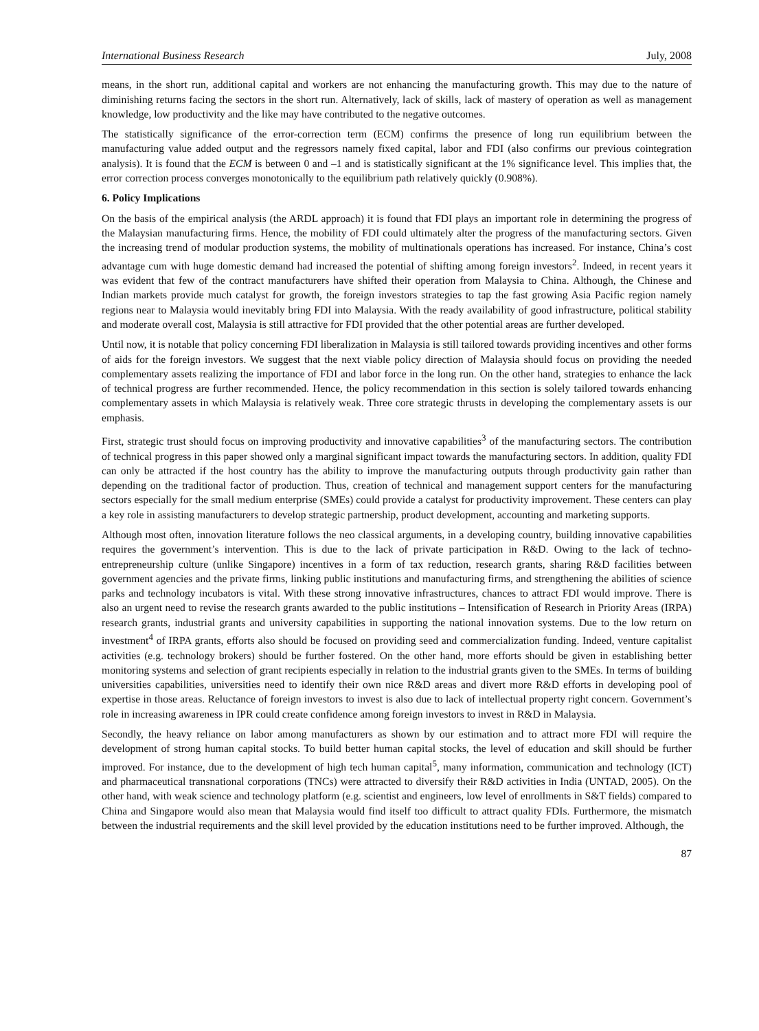International Business Research July, 2008
means, in the short run, additional capital and workers are not enhancing the manufacturing growth. This may due to the nature of diminishing returns facing the sectors in the short run. Alternatively, lack of skills, lack of mastery of operation as well as management knowledge, low productivity and the like may have contributed to the negative outcomes.
The statistically significance of the error-correction term (ECM) confirms the presence of long run equilibrium between the manufacturing value added output and the regressors namely fixed capital, labor and FDI (also confirms our previous cointegration analysis). It is found that the ECM is between 0 and –1 and is statistically significant at the 1% significance level. This implies that, the error correction process converges monotonically to the equilibrium path relatively quickly (0.908%).
6. Policy Implications
On the basis of the empirical analysis (the ARDL approach) it is found that FDI plays an important role in determining the progress of the Malaysian manufacturing firms. Hence, the mobility of FDI could ultimately alter the progress of the manufacturing sectors. Given the increasing trend of modular production systems, the mobility of multinationals operations has increased. For instance, China’s cost advantage cum with huge domestic demand had increased the potential of shifting among foreign investors<sup>2</sup>. Indeed, in recent years it was evident that few of the contract manufacturers have shifted their operation from Malaysia to China. Although, the Chinese and Indian markets provide much catalyst for growth, the foreign investors strategies to tap the fast growing Asia Pacific region namely regions near to Malaysia would inevitably bring FDI into Malaysia. With the ready availability of good infrastructure, political stability and moderate overall cost, Malaysia is still attractive for FDI provided that the other potential areas are further developed.
Until now, it is notable that policy concerning FDI liberalization in Malaysia is still tailored towards providing incentives and other forms of aids for the foreign investors. We suggest that the next viable policy direction of Malaysia should focus on providing the needed complementary assets realizing the importance of FDI and labor force in the long run. On the other hand, strategies to enhance the lack of technical progress are further recommended. Hence, the policy recommendation in this section is solely tailored towards enhancing complementary assets in which Malaysia is relatively weak. Three core strategic thrusts in developing the complementary assets is our emphasis.
First, strategic trust should focus on improving productivity and innovative capabilities<sup>3</sup> of the manufacturing sectors. The contribution of technical progress in this paper showed only a marginal significant impact towards the manufacturing sectors. In addition, quality FDI can only be attracted if the host country has the ability to improve the manufacturing outputs through productivity gain rather than depending on the traditional factor of production. Thus, creation of technical and management support centers for the manufacturing sectors especially for the small medium enterprise (SMEs) could provide a catalyst for productivity improvement. These centers can play a key role in assisting manufacturers to develop strategic partnership, product development, accounting and marketing supports.
Although most often, innovation literature follows the neo classical arguments, in a developing country, building innovative capabilities requires the government’s intervention. This is due to the lack of private participation in R&D. Owing to the lack of techno-entrepreneurship culture (unlike Singapore) incentives in a form of tax reduction, research grants, sharing R&D facilities between government agencies and the private firms, linking public institutions and manufacturing firms, and strengthening the abilities of science parks and technology incubators is vital. With these strong innovative infrastructures, chances to attract FDI would improve. There is also an urgent need to revise the research grants awarded to the public institutions – Intensification of Research in Priority Areas (IRPA) research grants, industrial grants and university capabilities in supporting the national innovation systems. Due to the low return on investment<sup>4</sup> of IRPA grants, efforts also should be focused on providing seed and commercialization funding. Indeed, venture capitalist activities (e.g. technology brokers) should be further fostered. On the other hand, more efforts should be given in establishing better monitoring systems and selection of grant recipients especially in relation to the industrial grants given to the SMEs. In terms of building universities capabilities, universities need to identify their own nice R&D areas and divert more R&D efforts in developing pool of expertise in those areas. Reluctance of foreign investors to invest is also due to lack of intellectual property right concern. Government’s role in increasing awareness in IPR could create confidence among foreign investors to invest in R&D in Malaysia.
Secondly, the heavy reliance on labor among manufacturers as shown by our estimation and to attract more FDI will require the development of strong human capital stocks. To build better human capital stocks, the level of education and skill should be further improved. For instance, due to the development of high tech human capital<sup>5</sup>, many information, communication and technology (ICT) and pharmaceutical transnational corporations (TNCs) were attracted to diversify their R&D activities in India (UNTAD, 2005). On the other hand, with weak science and technology platform (e.g. scientist and engineers, low level of enrollments in S&T fields) compared to China and Singapore would also mean that Malaysia would find itself too difficult to attract quality FDIs. Furthermore, the mismatch between the industrial requirements and the skill level provided by the education institutions need to be further improved. Although, the
87